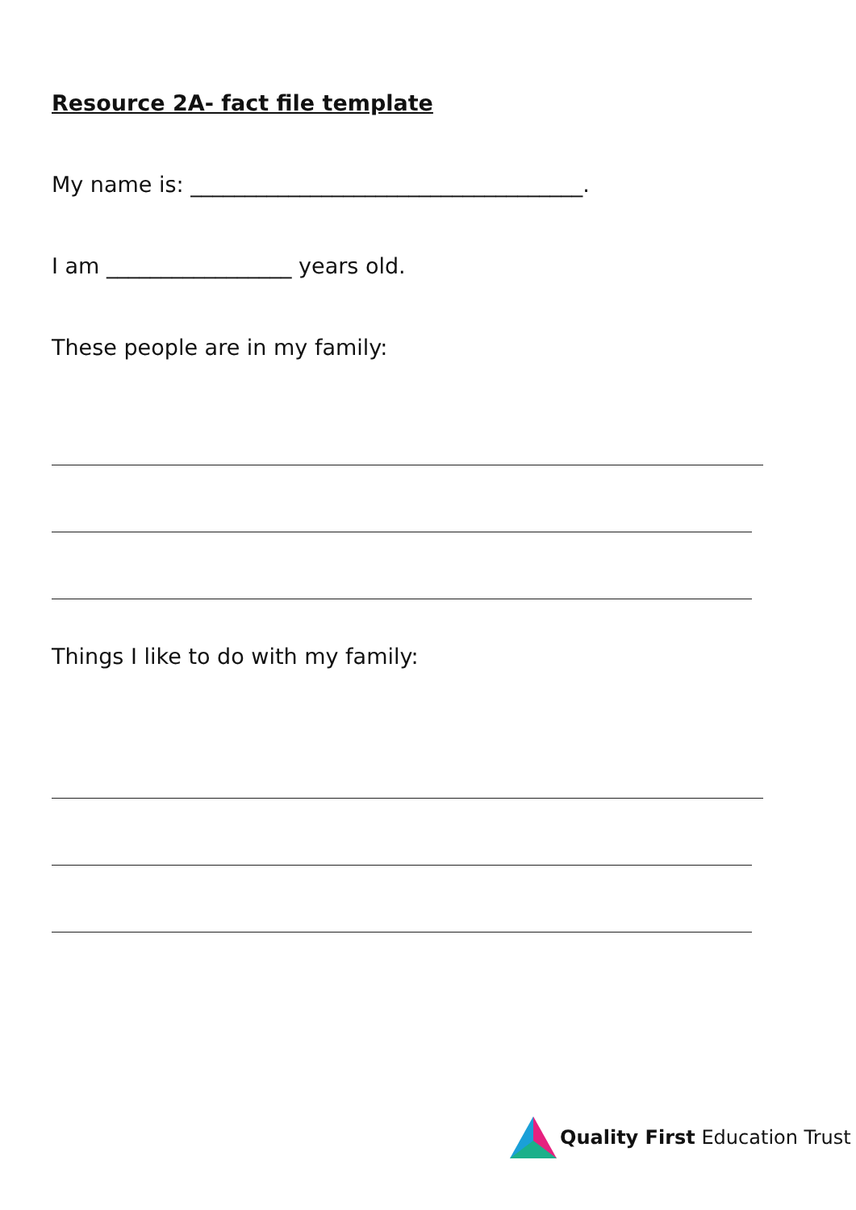Resource 2A- fact file template
My name is: ____________________________________.
I am _________________ years old.
These people are in my family:
Things I like to do with my family:
Quality First Education Trust